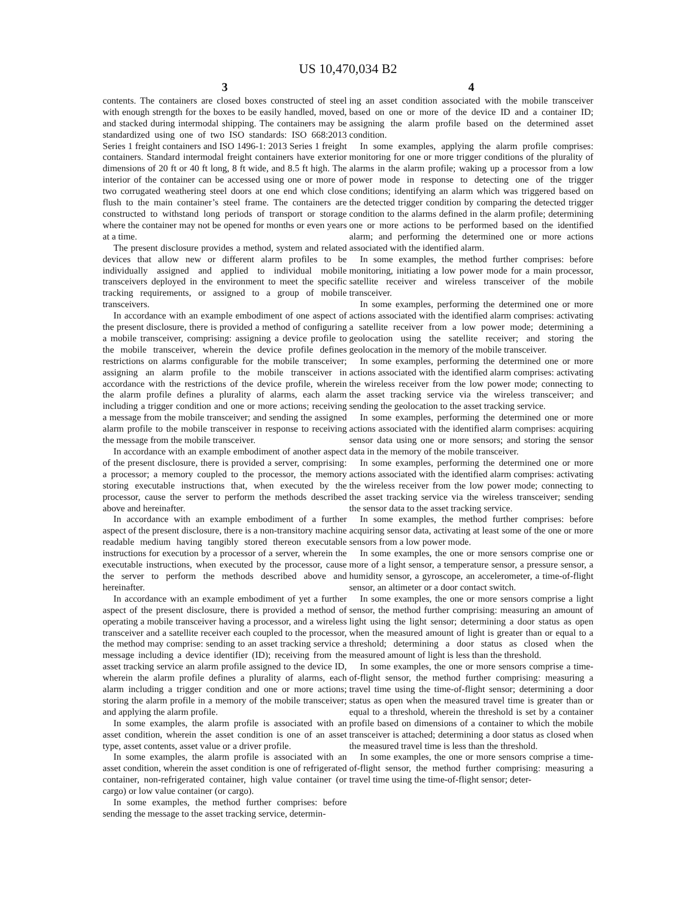US 10,470,034 B2
3
contents. The containers are closed boxes constructed of steel with enough strength for the boxes to be easily handled, moved, and stacked during intermodal shipping. The containers may be standardized using one of two ISO standards: ISO 668:2013 Series 1 freight containers and ISO 1496-1: 2013 Series 1 freight containers. Standard intermodal freight containers have exterior dimensions of 20 ft or 40 ft long, 8 ft wide, and 8.5 ft high. The interior of the container can be accessed using one or more of two corrugated weathering steel doors at one end which close flush to the main container’s steel frame. The containers are constructed to withstand long periods of transport or storage where the container may not be opened for months or even years at a time.
The present disclosure provides a method, system and related devices that allow new or different alarm profiles to be individually assigned and applied to individual mobile transceivers deployed in the environment to meet the specific tracking requirements, or assigned to a group of mobile transceivers.
In accordance with an example embodiment of one aspect of the present disclosure, there is provided a method of configuring a mobile transceiver, comprising: assigning a device profile to the mobile transceiver, wherein the device profile defines restrictions on alarms configurable for the mobile transceiver; assigning an alarm profile to the mobile transceiver in accordance with the restrictions of the device profile, wherein the alarm profile defines a plurality of alarms, each alarm including a trigger condition and one or more actions; receiving a message from the mobile transceiver; and sending the assigned alarm profile to the mobile transceiver in response to receiving the message from the mobile transceiver.
In accordance with an example embodiment of another aspect of the present disclosure, there is provided a server, comprising: a processor; a memory coupled to the processor, the memory storing executable instructions that, when executed by the processor, cause the server to perform the methods described above and hereinafter.
In accordance with an example embodiment of a further aspect of the present disclosure, there is a non-transitory machine readable medium having tangibly stored thereon executable instructions for execution by a processor of a server, wherein the executable instructions, when executed by the processor, cause the server to perform the methods described above and hereinafter.
In accordance with an example embodiment of yet a further aspect of the present disclosure, there is provided a method of operating a mobile transceiver having a processor, and a wireless transceiver and a satellite receiver each coupled to the processor, the method may comprise: sending to an asset tracking service a message including a device identifier (ID); receiving from the asset tracking service an alarm profile assigned to the device ID, wherein the alarm profile defines a plurality of alarms, each alarm including a trigger condition and one or more actions; storing the alarm profile in a memory of the mobile transceiver; and applying the alarm profile.
In some examples, the alarm profile is associated with an asset condition, wherein the asset condition is one of an asset type, asset contents, asset value or a driver profile.
In some examples, the alarm profile is associated with an asset condition, wherein the asset condition is one of refrigerated container, non-refrigerated container, high value container (or cargo) or low value container (or cargo).
In some examples, the method further comprises: before sending the message to the asset tracking service, determin-
4
ing an asset condition associated with the mobile transceiver based on one or more of the device ID and a container ID; assigning the alarm profile based on the determined asset condition.
In some examples, applying the alarm profile comprises: monitoring for one or more trigger conditions of the plurality of alarms in the alarm profile; waking up a processor from a low power mode in response to detecting one of the trigger conditions; identifying an alarm which was triggered based on the detected trigger condition by comparing the detected trigger condition to the alarms defined in the alarm profile; determining one or more actions to be performed based on the identified alarm; and performing the determined one or more actions associated with the identified alarm.
In some examples, the method further comprises: before monitoring, initiating a low power mode for a main processor, satellite receiver and wireless transceiver of the mobile transceiver.
In some examples, performing the determined one or more actions associated with the identified alarm comprises: activating a satellite receiver from a low power mode; determining a geolocation using the satellite receiver; and storing the geolocation in the memory of the mobile transceiver.
In some examples, performing the determined one or more actions associated with the identified alarm comprises: activating the wireless receiver from the low power mode; connecting to the asset tracking service via the wireless transceiver; and sending the geolocation to the asset tracking service.
In some examples, performing the determined one or more actions associated with the identified alarm comprises: acquiring sensor data using one or more sensors; and storing the sensor data in the memory of the mobile transceiver.
In some examples, performing the determined one or more actions associated with the identified alarm comprises: activating the wireless receiver from the low power mode; connecting to the asset tracking service via the wireless transceiver; sending the sensor data to the asset tracking service.
In some examples, the method further comprises: before acquiring sensor data, activating at least some of the one or more sensors from a low power mode.
In some examples, the one or more sensors comprise one or more of a light sensor, a temperature sensor, a pressure sensor, a humidity sensor, a gyroscope, an accelerometer, a time-of-flight sensor, an altimeter or a door contact switch.
In some examples, the one or more sensors comprise a light sensor, the method further comprising: measuring an amount of light using the light sensor; determining a door status as open when the measured amount of light is greater than or equal to a threshold; determining a door status as closed when the measured amount of light is less than the threshold.
In some examples, the one or more sensors comprise a time-of-flight sensor, the method further comprising: measuring a travel time using the time-of-flight sensor; determining a door status as open when the measured travel time is greater than or equal to a threshold, wherein the threshold is set by a container profile based on dimensions of a container to which the mobile transceiver is attached; determining a door status as closed when the measured travel time is less than the threshold.
In some examples, the one or more sensors comprise a time-of-flight sensor, the method further comprising: measuring a travel time using the time-of-flight sensor; deter-